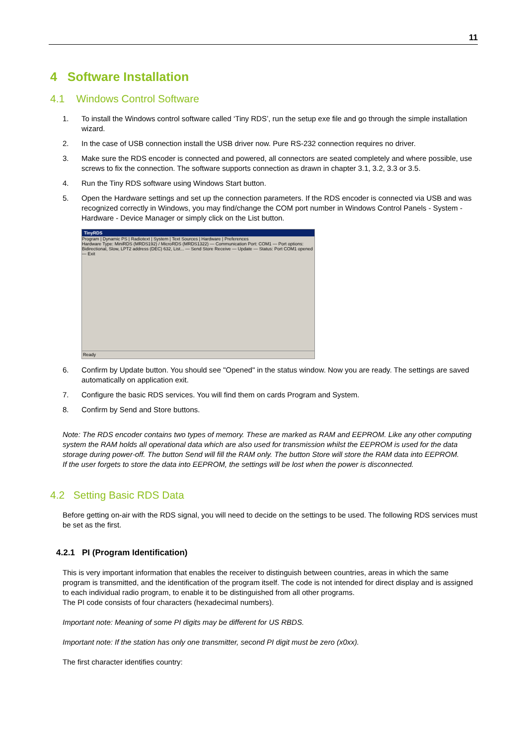11
4 Software Installation
4.1 Windows Control Software
1. To install the Windows control software called ‘Tiny RDS’, run the setup exe file and go through the simple installation wizard.
2. In the case of USB connection install the USB driver now. Pure RS-232 connection requires no driver.
3. Make sure the RDS encoder is connected and powered, all connectors are seated completely and where possible, use screws to fix the connection. The software supports connection as drawn in chapter 3.1, 3.2, 3.3 or 3.5.
4. Run the Tiny RDS software using Windows Start button.
5. Open the Hardware settings and set up the connection parameters. If the RDS encoder is connected via USB and was recognized correctly in Windows, you may find/change the COM port number in Windows Control Panels - System - Hardware - Device Manager or simply click on the List button.
TinyRDS
Program | Dynamic PS | Radiotext | System | Text Sources | Hardware | Preferences
Hardware Type: MiniRDS (MRDS192) / MicroRDS (MRDS1322) — Communication Port: COM1 — Port options: Bidirectional, Slow, LPT2 address (DEC) 632, List... — Send Store Receive — Update — Status: Port COM1 opened — Exit
Ready
6. Confirm by Update button. You should see "Opened" in the status window. Now you are ready. The settings are saved automatically on application exit.
7. Configure the basic RDS services. You will find them on cards Program and System.
8. Confirm by Send and Store buttons.
Note: The RDS encoder contains two types of memory. These are marked as RAM and EEPROM. Like any other computing system the RAM holds all operational data which are also used for transmission whilst the EEPROM is used for the data storage during power-off. The button Send will fill the RAM only. The button Store will store the RAM data into EEPROM.
If the user forgets to store the data into EEPROM, the settings will be lost when the power is disconnected.
4.2 Setting Basic RDS Data
Before getting on-air with the RDS signal, you will need to decide on the settings to be used. The following RDS services must be set as the first.
4.2.1 PI (Program Identification)
This is very important information that enables the receiver to distinguish between countries, areas in which the same program is transmitted, and the identification of the program itself. The code is not intended for direct display and is assigned to each individual radio program, to enable it to be distinguished from all other programs.
The PI code consists of four characters (hexadecimal numbers).
Important note: Meaning of some PI digits may be different for US RBDS.
Important note: If the station has only one transmitter, second PI digit must be zero (x0xx).
The first character identifies country: